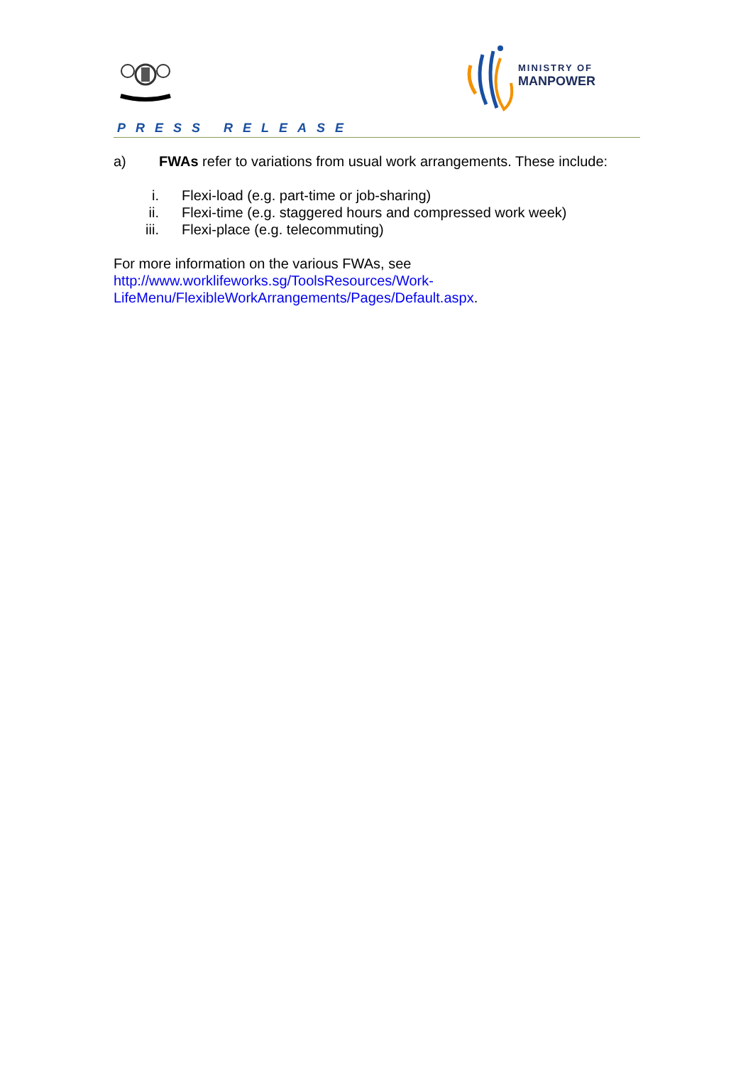MINISTRY OF
MANPOWER
PRESS RELEASE
a) FWAs refer to variations from usual work arrangements. These include:
i. Flexi-load (e.g. part-time or job-sharing)
ii. Flexi-time (e.g. staggered hours and compressed work week)
iii. Flexi-place (e.g. telecommuting)
For more information on the various FWAs, see
http://www.worklifeworks.sg/ToolsResources/Work-
LifeMenu/FlexibleWorkArrangements/Pages/Default.aspx.